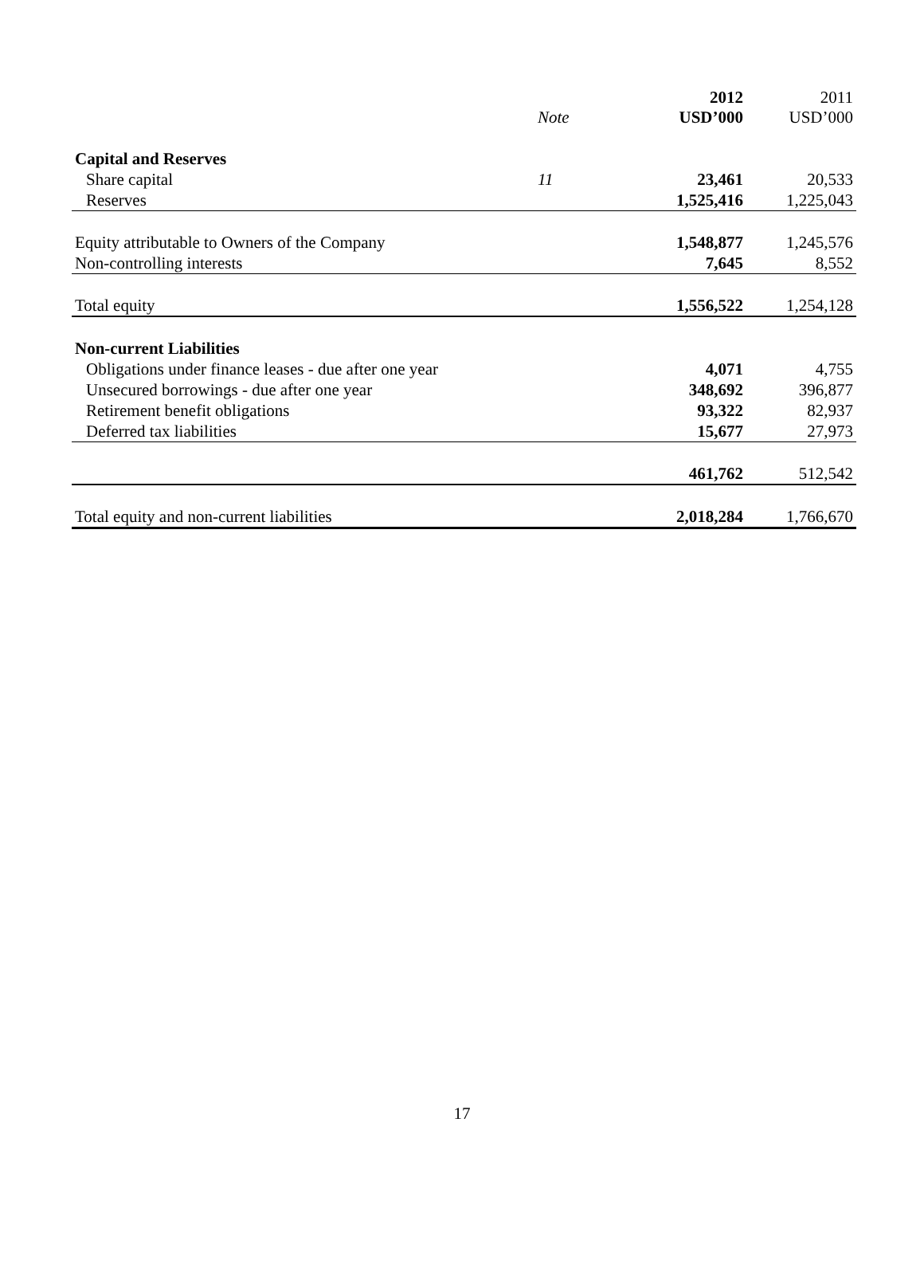| | Note | 2012 USD’000 | 2011 USD’000 |
| --- | --- | --- | --- |
| Capital and Reserves | | | |
| Share capital | 11 | 23,461 | 20,533 |
| Reserves | | 1,525,416 | 1,225,043 |
| Equity attributable to Owners of the Company | | 1,548,877 | 1,245,576 |
| Non-controlling interests | | 7,645 | 8,552 |
| Total equity | | 1,556,522 | 1,254,128 |
| Non-current Liabilities | | | |
| Obligations under finance leases - due after one year | | 4,071 | 4,755 |
| Unsecured borrowings - due after one year | | 348,692 | 396,877 |
| Retirement benefit obligations | | 93,322 | 82,937 |
| Deferred tax liabilities | | 15,677 | 27,973 |
| | | 461,762 | 512,542 |
| Total equity and non-current liabilities | | 2,018,284 | 1,766,670 |
17